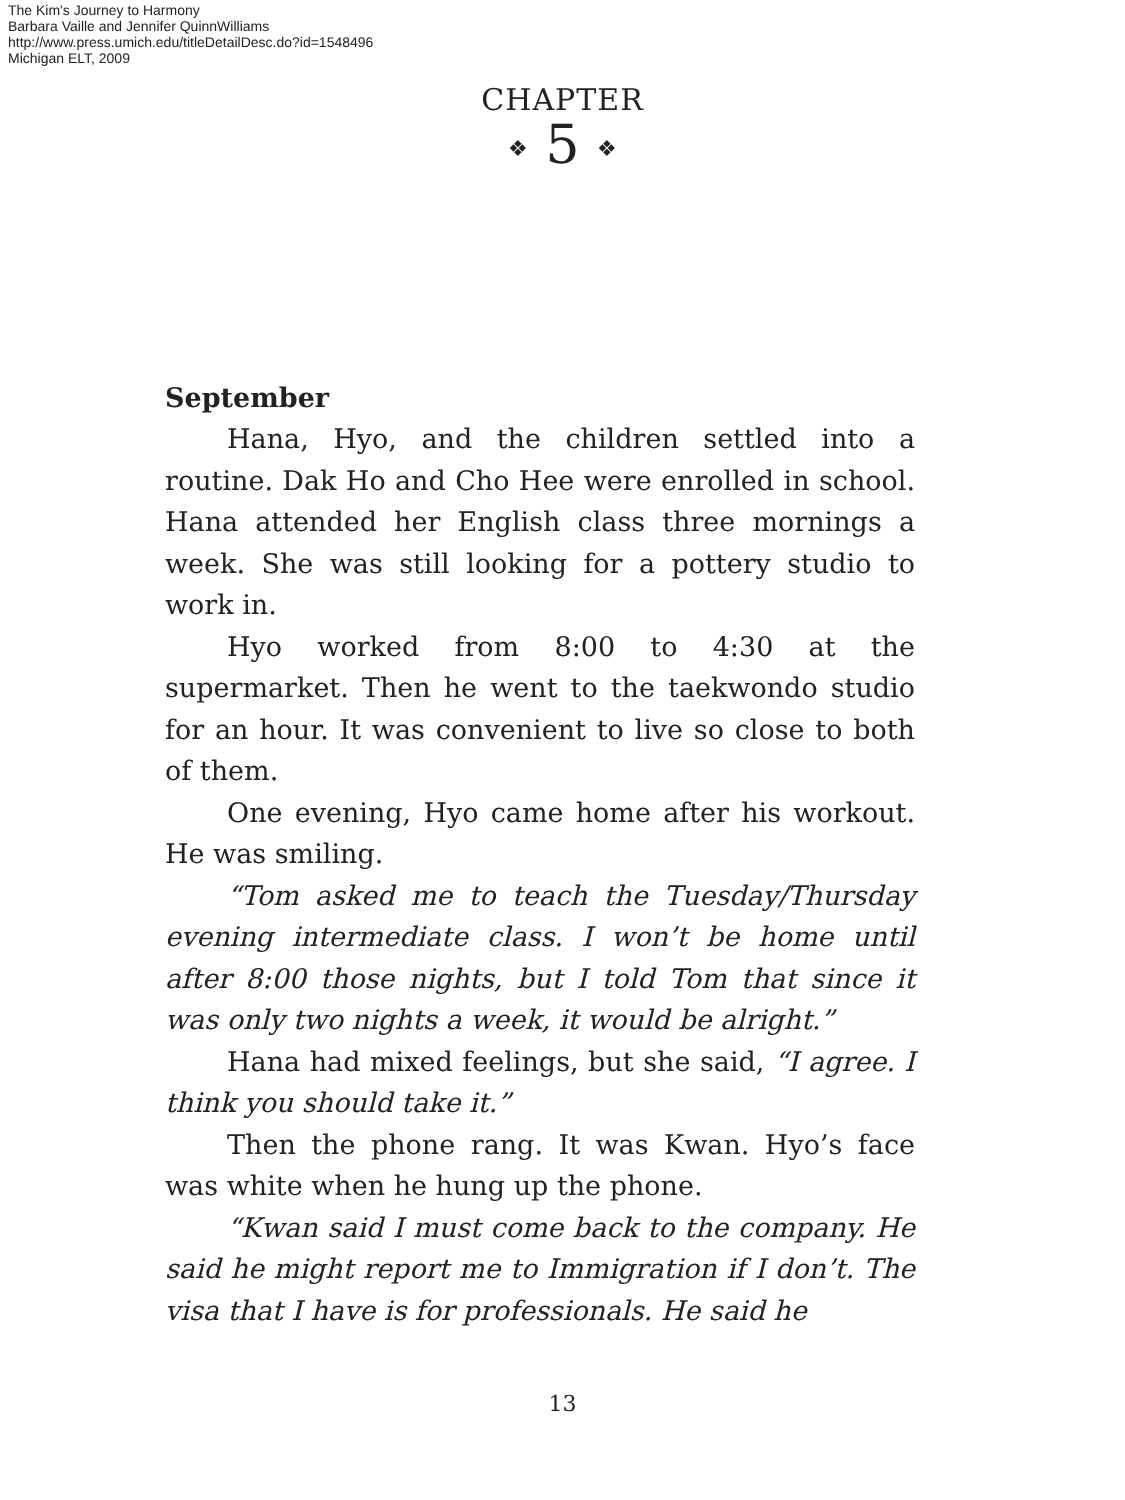The Kim's Journey to Harmony
Barbara Vaille and Jennifer QuinnWilliams
http://www.press.umich.edu/titleDetailDesc.do?id=1548496
Michigan ELT, 2009
CHAPTER
❖ 5 ❖
September
Hana, Hyo, and the children settled into a routine. Dak Ho and Cho Hee were enrolled in school. Hana attended her English class three mornings a week. She was still looking for a pottery studio to work in.
Hyo worked from 8:00 to 4:30 at the supermarket. Then he went to the taekwondo studio for an hour. It was convenient to live so close to both of them.
One evening, Hyo came home after his workout. He was smiling.
“Tom asked me to teach the Tuesday/Thursday evening intermediate class. I won’t be home until after 8:00 those nights, but I told Tom that since it was only two nights a week, it would be alright.”
Hana had mixed feelings, but she said, “I agree. I think you should take it.”
Then the phone rang. It was Kwan. Hyo’s face was white when he hung up the phone.
“Kwan said I must come back to the company. He said he might report me to Immigration if I don’t. The visa that I have is for professionals. He said he
13